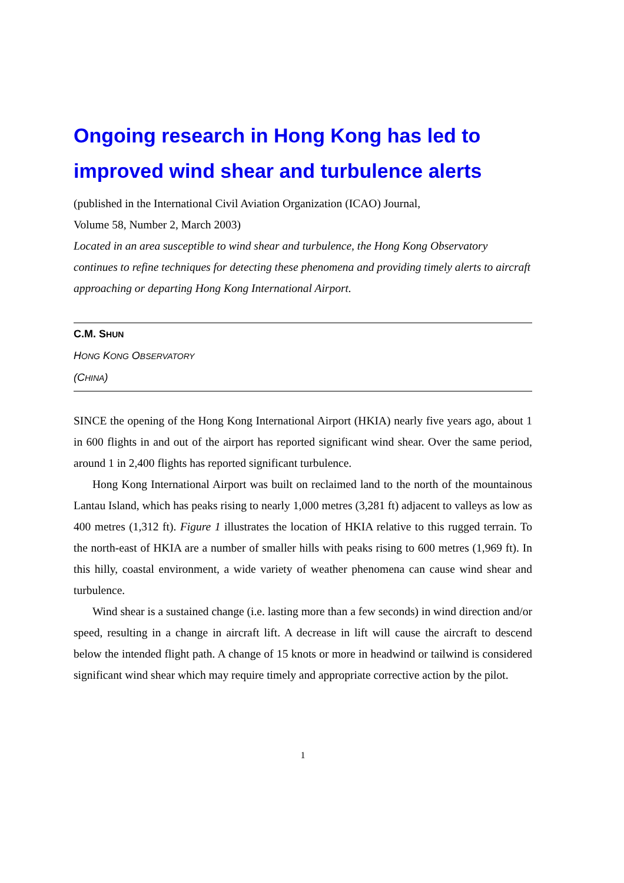Ongoing research in Hong Kong has led to improved wind shear and turbulence alerts
(published in the International Civil Aviation Organization (ICAO) Journal,
Volume 58, Number 2, March 2003)
Located in an area susceptible to wind shear and turbulence, the Hong Kong Observatory continues to refine techniques for detecting these phenomena and providing timely alerts to aircraft approaching or departing Hong Kong International Airport.
C.M. SHUN
HONG KONG OBSERVATORY
(CHINA)
SINCE the opening of the Hong Kong International Airport (HKIA) nearly five years ago, about 1 in 600 flights in and out of the airport has reported significant wind shear. Over the same period, around 1 in 2,400 flights has reported significant turbulence.
Hong Kong International Airport was built on reclaimed land to the north of the mountainous Lantau Island, which has peaks rising to nearly 1,000 metres (3,281 ft) adjacent to valleys as low as 400 metres (1,312 ft). Figure 1 illustrates the location of HKIA relative to this rugged terrain. To the north-east of HKIA are a number of smaller hills with peaks rising to 600 metres (1,969 ft). In this hilly, coastal environment, a wide variety of weather phenomena can cause wind shear and turbulence.
Wind shear is a sustained change (i.e. lasting more than a few seconds) in wind direction and/or speed, resulting in a change in aircraft lift. A decrease in lift will cause the aircraft to descend below the intended flight path. A change of 15 knots or more in headwind or tailwind is considered significant wind shear which may require timely and appropriate corrective action by the pilot.
1